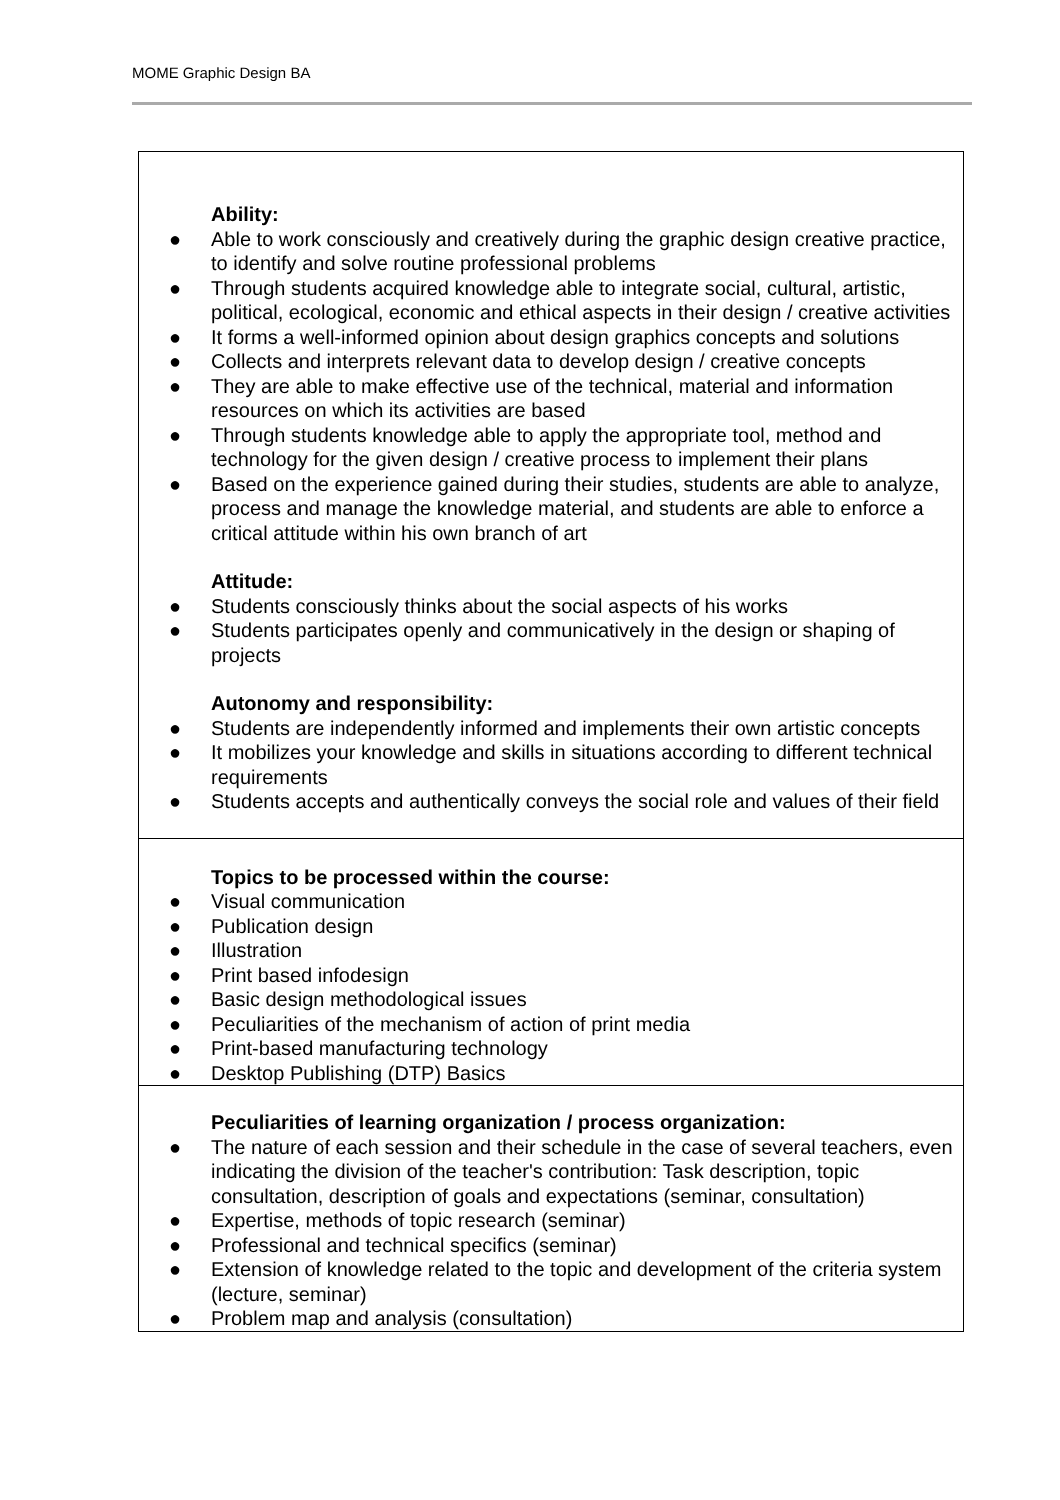MOME Graphic Design BA
| Ability: ● Able to work consciously and creatively during the graphic design creative practice, to identify and solve routine professional problems ● Through students acquired knowledge able to integrate social, cultural, artistic, political, ecological, economic and ethical aspects in their design / creative activities ● It forms a well-informed opinion about design graphics concepts and solutions ● Collects and interprets relevant data to develop design / creative concepts ● They are able to make effective use of the technical, material and information resources on which its activities are based ● Through students knowledge able to apply the appropriate tool, method and technology for the given design / creative process to implement their plans ● Based on the experience gained during their studies, students are able to analyze, process and manage the knowledge material, and students are able to enforce a critical attitude within his own branch of art Attitude: ● Students consciously thinks about the social aspects of his works ● Students participates openly and communicatively in the design or shaping of projects Autonomy and responsibility: ● Students are independently informed and implements their own artistic concepts ● It mobilizes your knowledge and skills in situations according to different technical requirements ● Students accepts and authentically conveys the social role and values of their field |
| Topics to be processed within the course: ● Visual communication ● Publication design ● Illustration ● Print based infodesign ● Basic design methodological issues ● Peculiarities of the mechanism of action of print media ● Print-based manufacturing technology ● Desktop Publishing (DTP) Basics |
| Peculiarities of learning organization / process organization: ● The nature of each session and their schedule in the case of several teachers, even indicating the division of the teacher's contribution: Task description, topic consultation, description of goals and expectations (seminar, consultation) ● Expertise, methods of topic research (seminar) ● Professional and technical specifics (seminar) ● Extension of knowledge related to the topic and development of the criteria system (lecture, seminar) ● Problem map and analysis (consultation) |